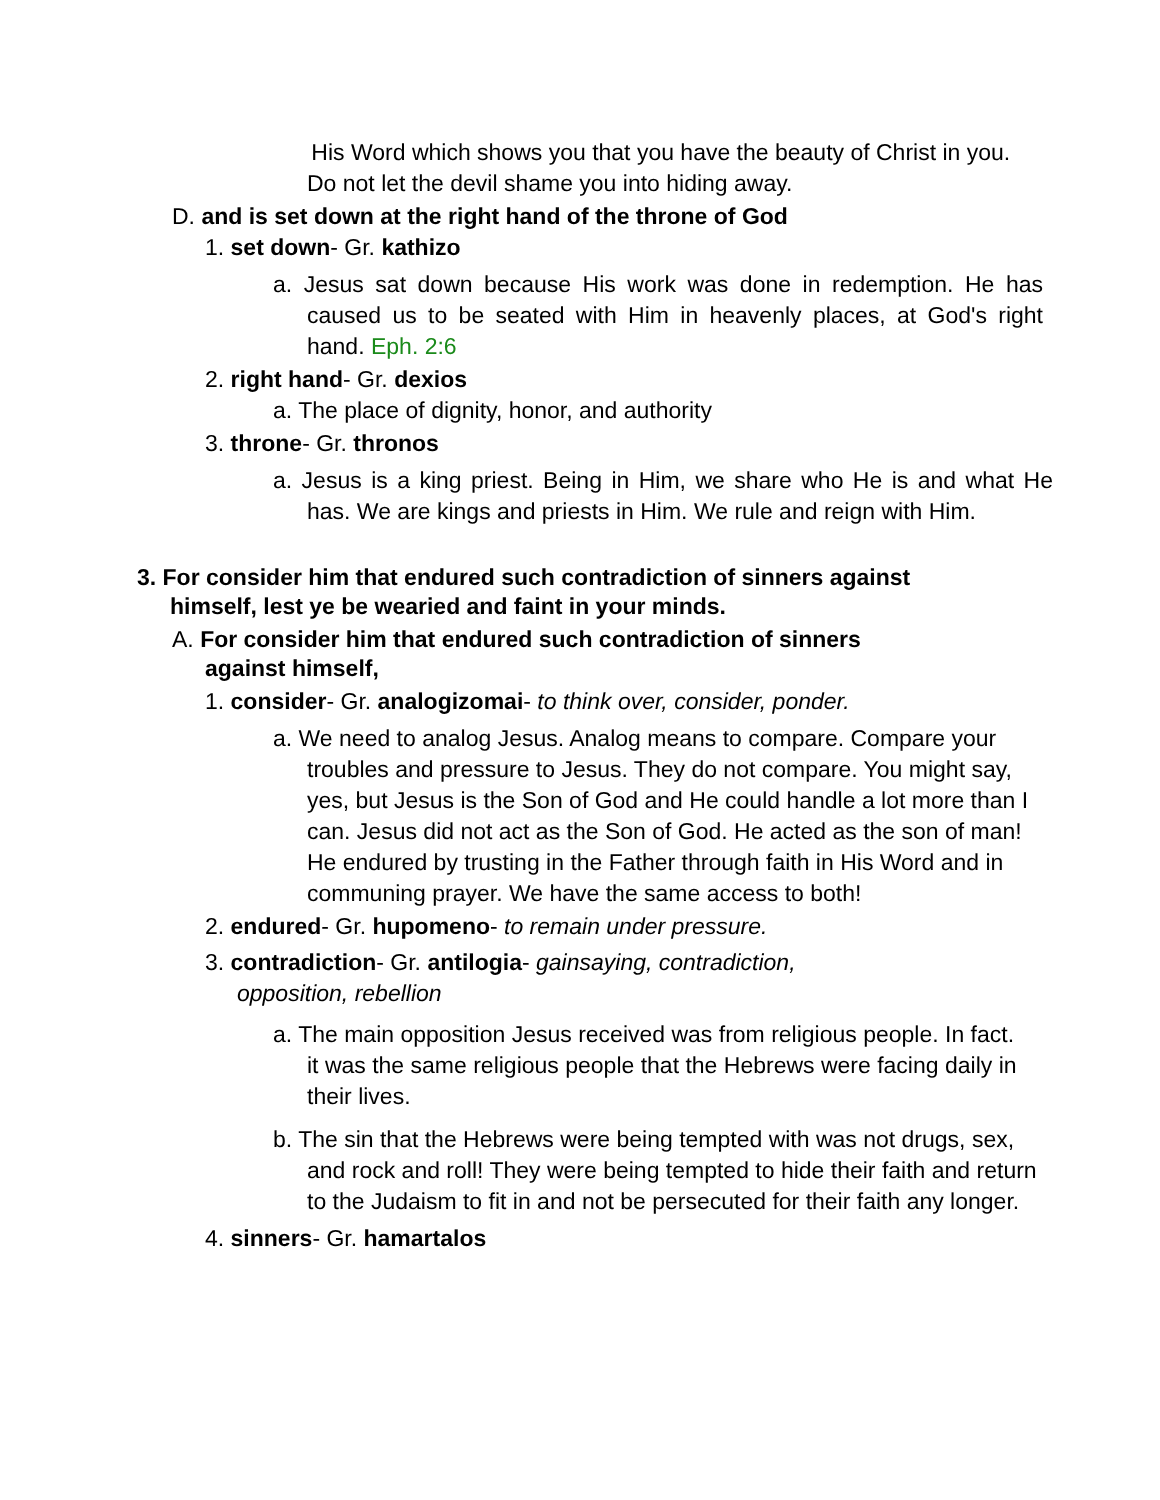His Word which shows you that you have the beauty of Christ in you. Do not let the devil shame you into hiding away.
D. and is set down at the right hand of the throne of God
1. set down- Gr. kathizo
a. Jesus sat down because His work was done in redemption. He has caused us to be seated with Him in heavenly places, at God's right hand. Eph. 2:6
2. right hand- Gr. dexios
a. The place of dignity, honor, and authority
3. throne- Gr. thronos
a. Jesus is a king priest. Being in Him, we share who He is and what He has. We are kings and priests in Him. We rule and reign with Him.
3. For consider him that endured such contradiction of sinners against himself, lest ye be wearied and faint in your minds.
A. For consider him that endured such contradiction of sinners against himself,
1. consider- Gr. analogizomai- to think over, consider, ponder.
a. We need to analog Jesus. Analog means to compare. Compare your troubles and pressure to Jesus. They do not compare. You might say, yes, but Jesus is the Son of God and He could handle a lot more than I can. Jesus did not act as the Son of God. He acted as the son of man! He endured by trusting in the Father through faith in His Word and in communing prayer. We have the same access to both!
2. endured- Gr. hupomeno- to remain under pressure.
3. contradiction- Gr. antilogia- gainsaying, contradiction, opposition, rebellion
a. The main opposition Jesus received was from religious people. In fact. it was the same religious people that the Hebrews were facing daily in their lives.
b. The sin that the Hebrews were being tempted with was not drugs, sex, and rock and roll! They were being tempted to hide their faith and return to the Judaism to fit in and not be persecuted for their faith any longer.
4. sinners- Gr. hamartalos